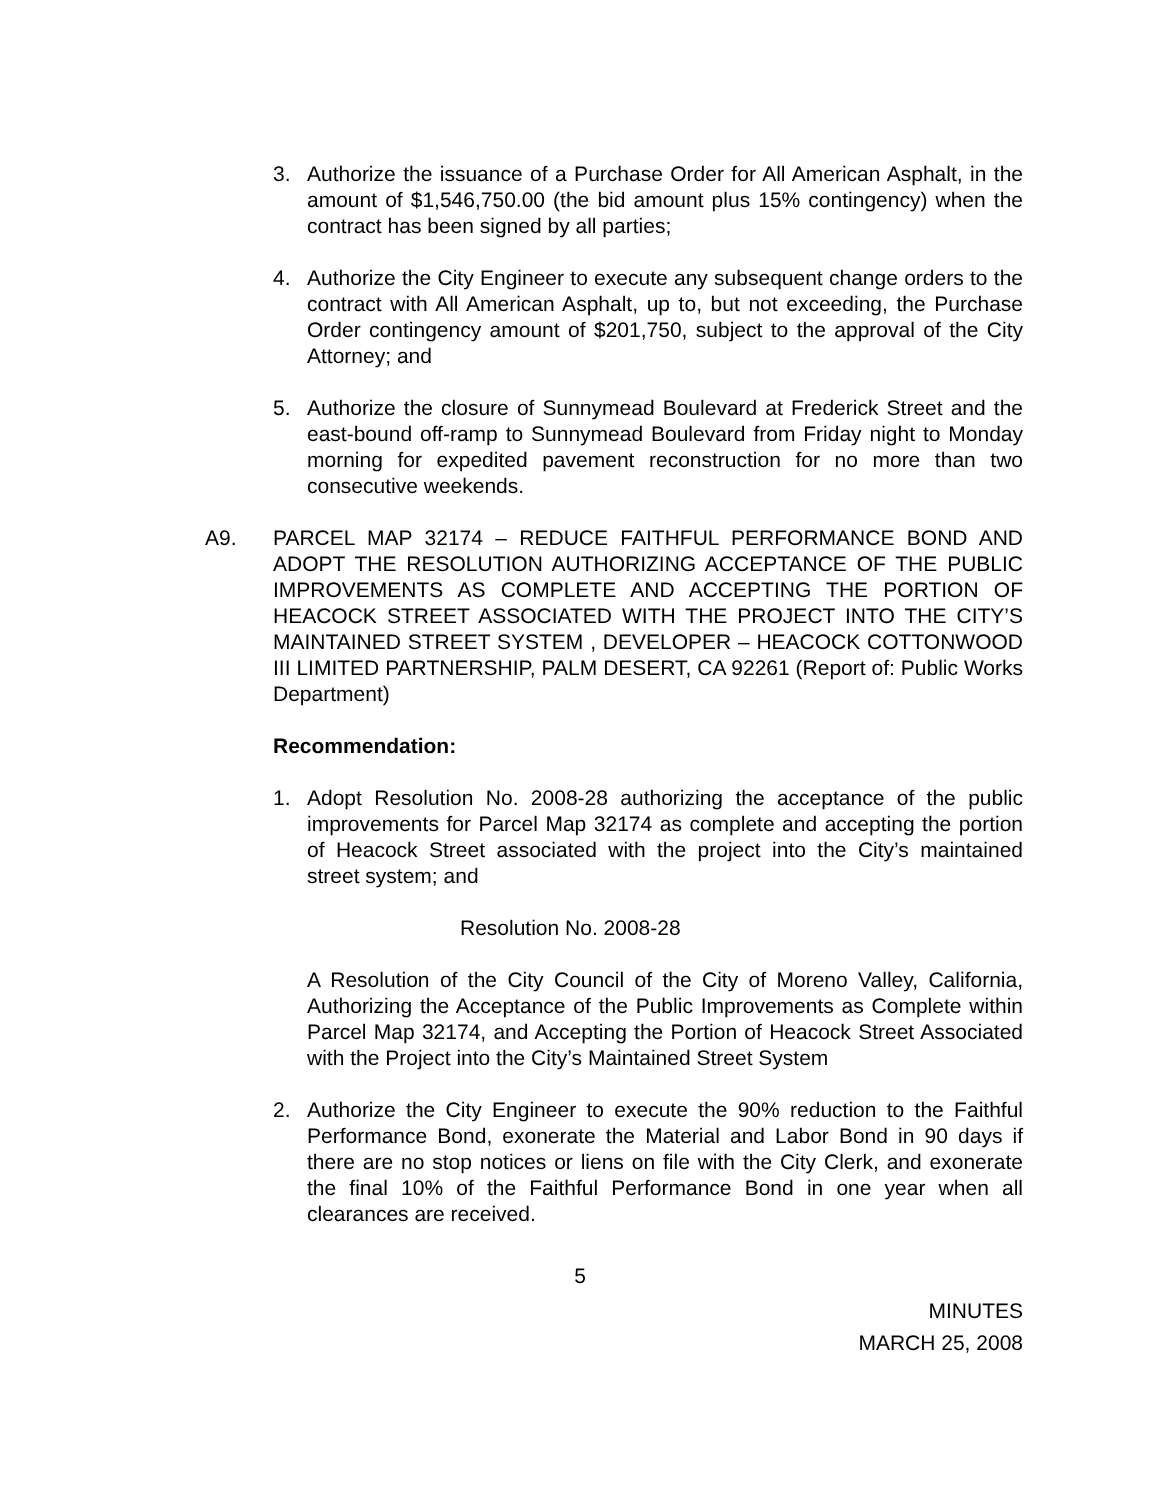3. Authorize the issuance of a Purchase Order for All American Asphalt, in the amount of $1,546,750.00 (the bid amount plus 15% contingency) when the contract has been signed by all parties;
4. Authorize the City Engineer to execute any subsequent change orders to the contract with All American Asphalt, up to, but not exceeding, the Purchase Order contingency amount of $201,750, subject to the approval of the City Attorney; and
5. Authorize the closure of Sunnymead Boulevard at Frederick Street and the east-bound off-ramp to Sunnymead Boulevard from Friday night to Monday morning for expedited pavement reconstruction for no more than two consecutive weekends.
A9. PARCEL MAP 32174 – REDUCE FAITHFUL PERFORMANCE BOND AND ADOPT THE RESOLUTION AUTHORIZING ACCEPTANCE OF THE PUBLIC IMPROVEMENTS AS COMPLETE AND ACCEPTING THE PORTION OF HEACOCK STREET ASSOCIATED WITH THE PROJECT INTO THE CITY’S MAINTAINED STREET SYSTEM , DEVELOPER – HEACOCK COTTONWOOD III LIMITED PARTNERSHIP, PALM DESERT, CA 92261 (Report of: Public Works Department)
Recommendation:
1. Adopt Resolution No. 2008-28 authorizing the acceptance of the public improvements for Parcel Map 32174 as complete and accepting the portion of Heacock Street associated with the project into the City’s maintained street system; and
Resolution No. 2008-28
A Resolution of the City Council of the City of Moreno Valley, California, Authorizing the Acceptance of the Public Improvements as Complete within Parcel Map 32174, and Accepting the Portion of Heacock Street Associated with the Project into the City’s Maintained Street System
2. Authorize the City Engineer to execute the 90% reduction to the Faithful Performance Bond, exonerate the Material and Labor Bond in 90 days if there are no stop notices or liens on file with the City Clerk, and exonerate the final 10% of the Faithful Performance Bond in one year when all clearances are received.
5
MINUTES
MARCH 25, 2008